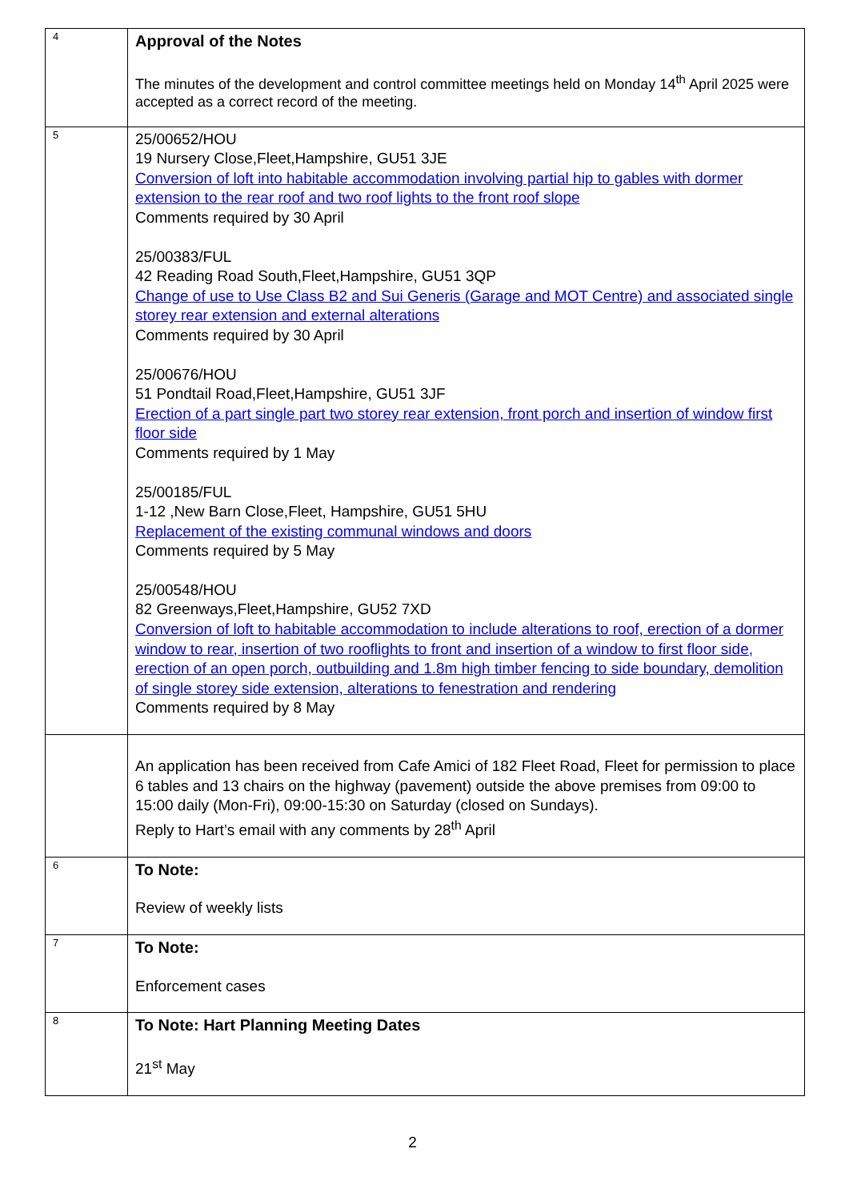| 4 | Approval of the Notes The minutes of the development and control committee meetings held on Monday 14<sup>th</sup> April 2025 were accepted as a correct record of the meeting. |
| 5 | 25/00652/HOU 19 Nursery Close,Fleet,Hampshire, GU51 3JE Conversion of loft into habitable accommodation involving partial hip to gables with dormer extension to the rear roof and two roof lights to the front roof slope Comments required by 30 April 25/00383/FUL 42 Reading Road South,Fleet,Hampshire, GU51 3QP Change of use to Use Class B2 and Sui Generis (Garage and MOT Centre) and associated single storey rear extension and external alterations Comments required by 30 April 25/00676/HOU 51 Pondtail Road,Fleet,Hampshire, GU51 3JF Erection of a part single part two storey rear extension, front porch and insertion of window first floor side Comments required by 1 May 25/00185/FUL 1-12 ,New Barn Close,Fleet, Hampshire, GU51 5HU Replacement of the existing communal windows and doors Comments required by 5 May 25/00548/HOU 82 Greenways,Fleet,Hampshire, GU52 7XD Conversion of loft to habitable accommodation to include alterations to roof, erection of a dormer window to rear, insertion of two rooflights to front and insertion of a window to first floor side, erection of an open porch, outbuilding and 1.8m high timber fencing to side boundary, demolition of single storey side extension, alterations to fenestration and rendering Comments required by 8 May |
| | An application has been received from Cafe Amici of 182 Fleet Road, Fleet for permission to place 6 tables and 13 chairs on the highway (pavement) outside the above premises from 09:00 to 15:00 daily (Mon-Fri), 09:00-15:30 on Saturday (closed on Sundays). Reply to Hart’s email with any comments by 28<sup>th</sup> April |
| 6 | To Note: Review of weekly lists |
| 7 | To Note: Enforcement cases |
| 8 | To Note: Hart Planning Meeting Dates 21<sup>st</sup> May |
2